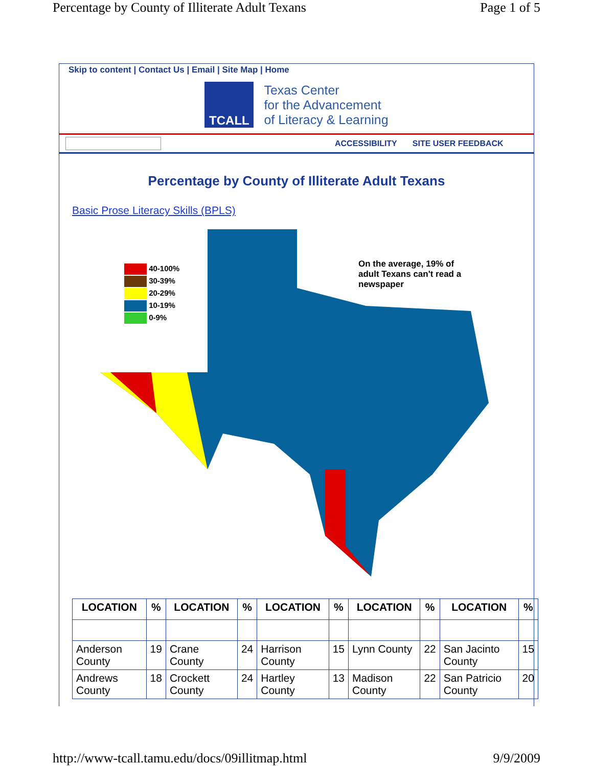Percentage by County of Illiterate Adult Texans Page 1 of 5
Skip to content | Contact Us | Email | Site Map | Home
TCALL
Texas Center
for the Advancement
of Literacy & Learning
ACCESSIBILITY SITE USER FEEDBACK
Percentage by County of Illiterate Adult Texans
Basic Prose Literacy Skills (BPLS)
40-100%
30-39%
20-29%
10-19%
0-9%
On the average, 19% of
adult Texans can't read a
newspaper
| LOCATION | % | LOCATION | % | LOCATION | % | LOCATION | % | LOCATION | % |
| --- | --- | --- | --- | --- | --- | --- | --- | --- | --- |
| Anderson County | 19 | Crane County | 24 | Harrison County | 15 | Lynn County | 22 | San Jacinto County | 15 |
| Andrews County | 18 | Crockett County | 24 | Hartley County | 13 | Madison County | 22 | San Patricio County | 20 |
http://www-tcall.tamu.edu/docs/09illitmap.html 9/9/2009